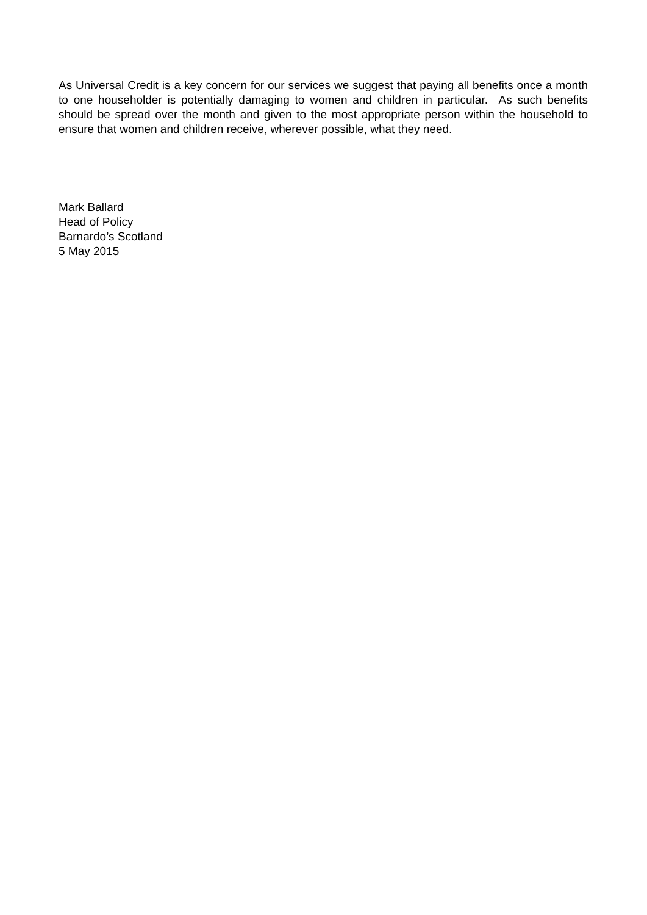As Universal Credit is a key concern for our services we suggest that paying all benefits once a month to one householder is potentially damaging to women and children in particular. As such benefits should be spread over the month and given to the most appropriate person within the household to ensure that women and children receive, wherever possible, what they need.
Mark Ballard
Head of Policy
Barnardo’s Scotland
5 May 2015